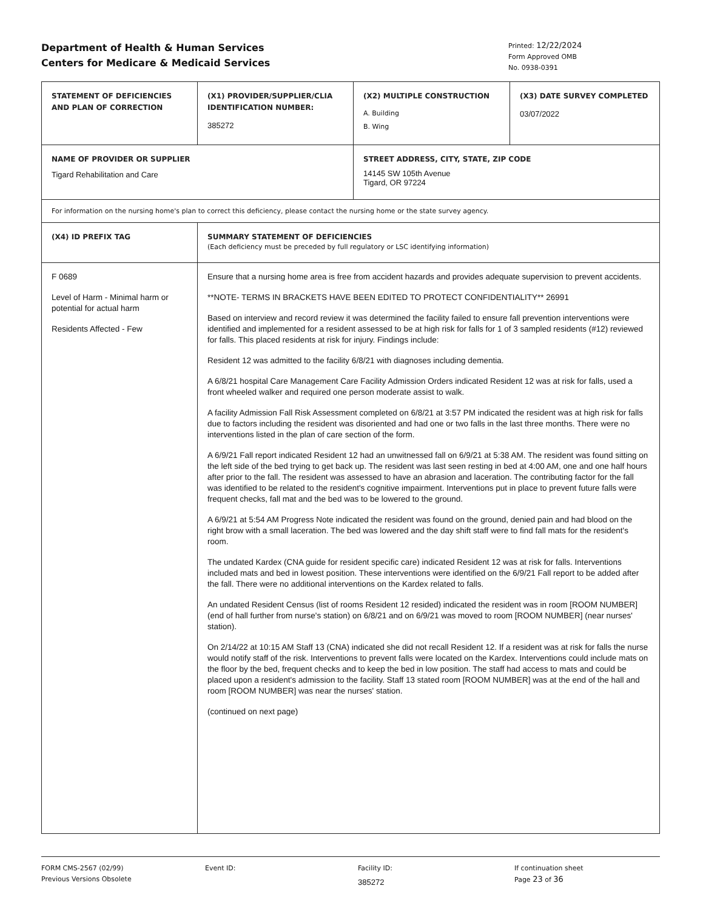Department of Health & Human Services
Centers for Medicare & Medicaid Services
Printed: 12/22/2024
Form Approved OMB
No. 0938-0391
| STATEMENT OF DEFICIENCIES AND PLAN OF CORRECTION | (X1) PROVIDER/SUPPLIER/CLIA IDENTIFICATION NUMBER: 385272 | (X2) MULTIPLE CONSTRUCTION A. Building B. Wing | (X3) DATE SURVEY COMPLETED 03/07/2022 |
| NAME OF PROVIDER OR SUPPLIER Tigard Rehabilitation and Care | | STREET ADDRESS, CITY, STATE, ZIP CODE 14145 SW 105th Avenue Tigard, OR 97224 | |
| For information on the nursing home's plan to correct this deficiency, please contact the nursing home or the state survey agency. | | | |
| (X4) ID PREFIX TAG | SUMMARY STATEMENT OF DEFICIENCIES (Each deficiency must be preceded by full regulatory or LSC identifying information) | | |
| F 0689 Level of Harm - Minimal harm or potential for actual harm Residents Affected - Few | Ensure that a nursing home area is free from accident hazards and provides adequate supervision to prevent accidents. **NOTE- TERMS IN BRACKETS HAVE BEEN EDITED TO PROTECT CONFIDENTIALITY** 26991 Based on interview and record review it was determined the facility failed to ensure fall prevention interventions were identified and implemented for a resident assessed to be at high risk for falls for 1 of 3 sampled residents (#12) reviewed for falls. This placed residents at risk for injury. Findings include: Resident 12 was admitted to the facility 6/8/21 with diagnoses including dementia. A 6/8/21 hospital Care Management Care Facility Admission Orders indicated Resident 12 was at risk for falls, used a front wheeled walker and required one person moderate assist to walk. A facility Admission Fall Risk Assessment completed on 6/8/21 at 3:57 PM indicated the resident was at high risk for falls due to factors including the resident was disoriented and had one or two falls in the last three months. There were no interventions listed in the plan of care section of the form. A 6/9/21 Fall report indicated Resident 12 had an unwitnessed fall on 6/9/21 at 5:38 AM. The resident was found sitting on the left side of the bed trying to get back up. The resident was last seen resting in bed at 4:00 AM, one and one half hours after prior to the fall. The resident was assessed to have an abrasion and laceration. The contributing factor for the fall was identified to be related to the resident's cognitive impairment. Interventions put in place to prevent future falls were frequent checks, fall mat and the bed was to be lowered to the ground. A 6/9/21 at 5:54 AM Progress Note indicated the resident was found on the ground, denied pain and had blood on the right brow with a small laceration. The bed was lowered and the day shift staff were to find fall mats for the resident's room. The undated Kardex (CNA guide for resident specific care) indicated Resident 12 was at risk for falls. Interventions included mats and bed in lowest position. These interventions were identified on the 6/9/21 Fall report to be added after the fall. There were no additional interventions on the Kardex related to falls. An undated Resident Census (list of rooms Resident 12 resided) indicated the resident was in room [ROOM NUMBER] (end of hall further from nurse's station) on 6/8/21 and on 6/9/21 was moved to room [ROOM NUMBER] (near nurses' station). On 2/14/22 at 10:15 AM Staff 13 (CNA) indicated she did not recall Resident 12. If a resident was at risk for falls the nurse would notify staff of the risk. Interventions to prevent falls were located on the Kardex. Interventions could include mats on the floor by the bed, frequent checks and to keep the bed in low position. The staff had access to mats and could be placed upon a resident's admission to the facility. Staff 13 stated room [ROOM NUMBER] was at the end of the hall and room [ROOM NUMBER] was near the nurses' station. (continued on next page) | | |
FORM CMS-2567 (02/99)
Previous Versions Obsolete
Event ID: Facility ID:
385272
If continuation sheet
Page 23 of 36